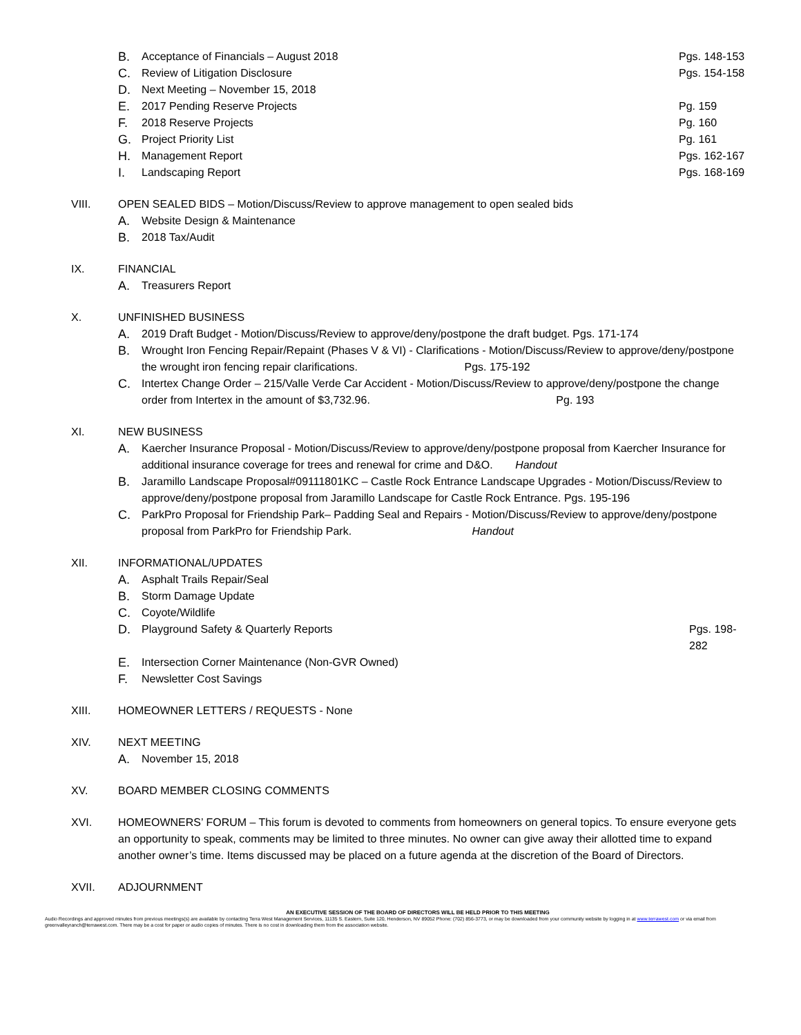B. Acceptance of Financials – August 2018 Pgs. 148-153
C. Review of Litigation Disclosure Pgs. 154-158
D. Next Meeting – November 15, 2018
E. 2017 Pending Reserve Projects Pg. 159
F. 2018 Reserve Projects Pg. 160
G. Project Priority List Pg. 161
H. Management Report Pgs. 162-167
I. Landscaping Report Pgs. 168-169
VIII. OPEN SEALED BIDS – Motion/Discuss/Review to approve management to open sealed bids
A. Website Design & Maintenance
B. 2018 Tax/Audit
IX. FINANCIAL
A. Treasurers Report
X. UNFINISHED BUSINESS
A. 2019 Draft Budget - Motion/Discuss/Review to approve/deny/postpone the draft budget. Pgs. 171-174
B. Wrought Iron Fencing Repair/Repaint (Phases V & VI) - Clarifications - Motion/Discuss/Review to approve/deny/postpone the wrought iron fencing repair clarifications. Pgs. 175-192
C. Intertex Change Order – 215/Valle Verde Car Accident - Motion/Discuss/Review to approve/deny/postpone the change order from Intertex in the amount of $3,732.96. Pg. 193
XI. NEW BUSINESS
A. Kaercher Insurance Proposal - Motion/Discuss/Review to approve/deny/postpone proposal from Kaercher Insurance for additional insurance coverage for trees and renewal for crime and D&O. Handout
B. Jaramillo Landscape Proposal#09111801KC – Castle Rock Entrance Landscape Upgrades - Motion/Discuss/Review to approve/deny/postpone proposal from Jaramillo Landscape for Castle Rock Entrance. Pgs. 195-196
C. ParkPro Proposal for Friendship Park– Padding Seal and Repairs - Motion/Discuss/Review to approve/deny/postpone proposal from ParkPro for Friendship Park. Handout
XII. INFORMATIONAL/UPDATES
A. Asphalt Trails Repair/Seal
B. Storm Damage Update
C. Coyote/Wildlife
D. Playground Safety & Quarterly Reports Pgs. 198-282
E. Intersection Corner Maintenance (Non-GVR Owned)
F. Newsletter Cost Savings
XIII. HOMEOWNER LETTERS / REQUESTS - None
XIV. NEXT MEETING
A. November 15, 2018
XV. BOARD MEMBER CLOSING COMMENTS
XVI. HOMEOWNERS’ FORUM – This forum is devoted to comments from homeowners on general topics. To ensure everyone gets an opportunity to speak, comments may be limited to three minutes. No owner can give away their allotted time to expand another owner’s time. Items discussed may be placed on a future agenda at the discretion of the Board of Directors.
XVII. ADJOURNMENT
AN EXECUTIVE SESSION OF THE BOARD OF DIRECTORS WILL BE HELD PRIOR TO THIS MEETING
Audio Recordings and approved minutes from previous meetings(s) are available by contacting Terra West Management Services, 11135 S. Eastern, Suite 120, Henderson, NV 89052 Phone: (702) 856-3773, or may be downloaded from your community website by logging in at www.terrawest.com or via email from greenvalleyranch@terrawest.com. There may be a cost for paper or audio copies of minutes. There is no cost in downloading them from the association website.